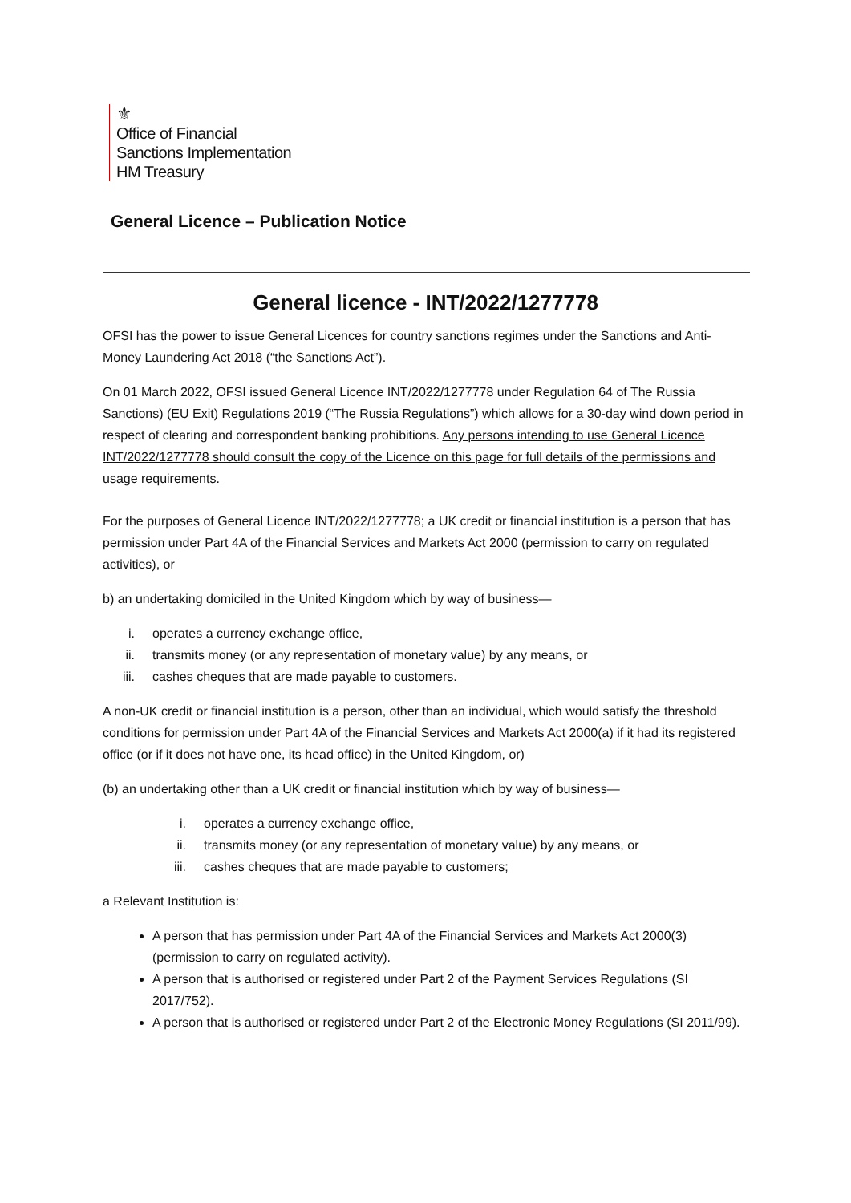⚜
Office of Financial
Sanctions Implementation
HM Treasury
General Licence – Publication Notice
General licence - INT/2022/1277778
OFSI has the power to issue General Licences for country sanctions regimes under the Sanctions and Anti-Money Laundering Act 2018 (“the Sanctions Act”).
On 01 March 2022, OFSI issued General Licence INT/2022/1277778 under Regulation 64 of The Russia Sanctions) (EU Exit) Regulations 2019 (“The Russia Regulations”) which allows for a 30-day wind down period in respect of clearing and correspondent banking prohibitions. Any persons intending to use General Licence INT/2022/1277778 should consult the copy of the Licence on this page for full details of the permissions and usage requirements.
For the purposes of General Licence INT/2022/1277778; a UK credit or financial institution is a person that has permission under Part 4A of the Financial Services and Markets Act 2000 (permission to carry on regulated activities), or
b) an undertaking domiciled in the United Kingdom which by way of business—
i. operates a currency exchange office,
ii. transmits money (or any representation of monetary value) by any means, or
iii. cashes cheques that are made payable to customers.
A non-UK credit or financial institution is a person, other than an individual, which would satisfy the threshold conditions for permission under Part 4A of the Financial Services and Markets Act 2000(a) if it had its registered office (or if it does not have one, its head office) in the United Kingdom, or)
(b) an undertaking other than a UK credit or financial institution which by way of business—
i. operates a currency exchange office,
ii. transmits money (or any representation of monetary value) by any means, or
iii. cashes cheques that are made payable to customers;
a Relevant Institution is:
A person that has permission under Part 4A of the Financial Services and Markets Act 2000(3) (permission to carry on regulated activity).
A person that is authorised or registered under Part 2 of the Payment Services Regulations (SI 2017/752).
A person that is authorised or registered under Part 2 of the Electronic Money Regulations (SI 2011/99).